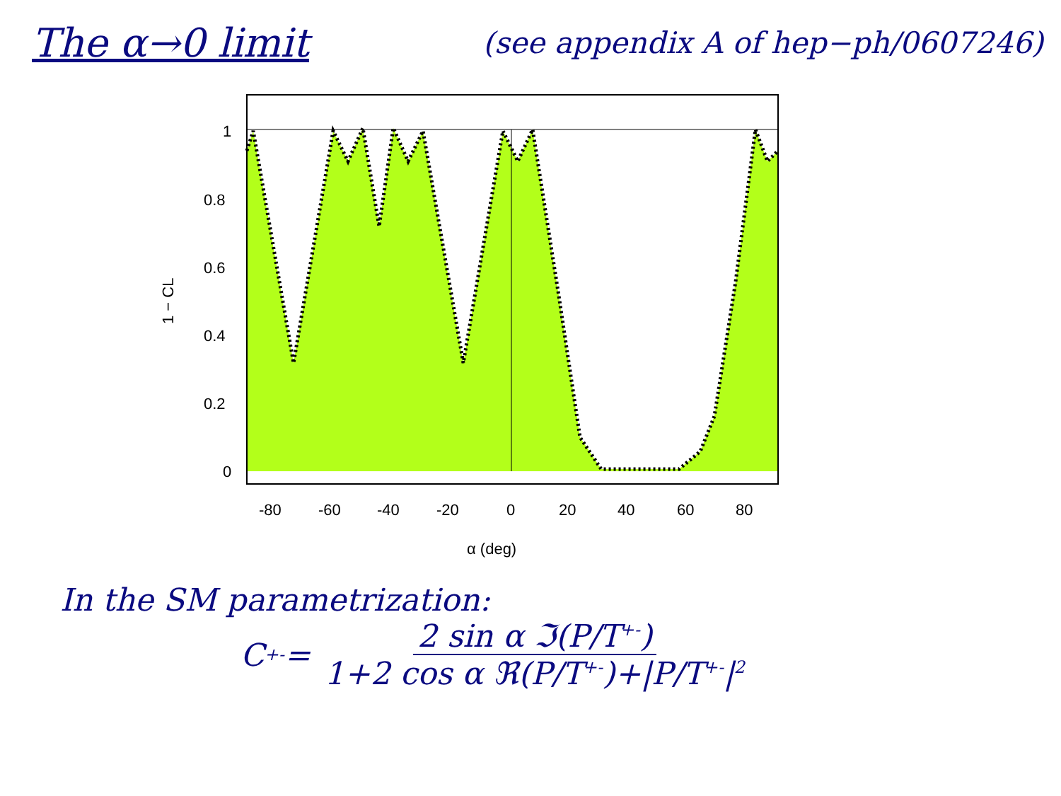The α→0 limit
(see appendix A of hep−ph/0607246)
1
0.8
0.6
0.4
0.2
0
-80
-60
-40
-20
0
20
40
60
80
α (deg)
1 − CL
In the SM parametrization:
C<sup>+-</sup> = 2 sin α ℑ(P/T<sup>+-</sup>) 1+2 cos α ℜ(P/T<sup>+-</sup>)+|P/T<sup>+-</sup>|<sup>2</sup>